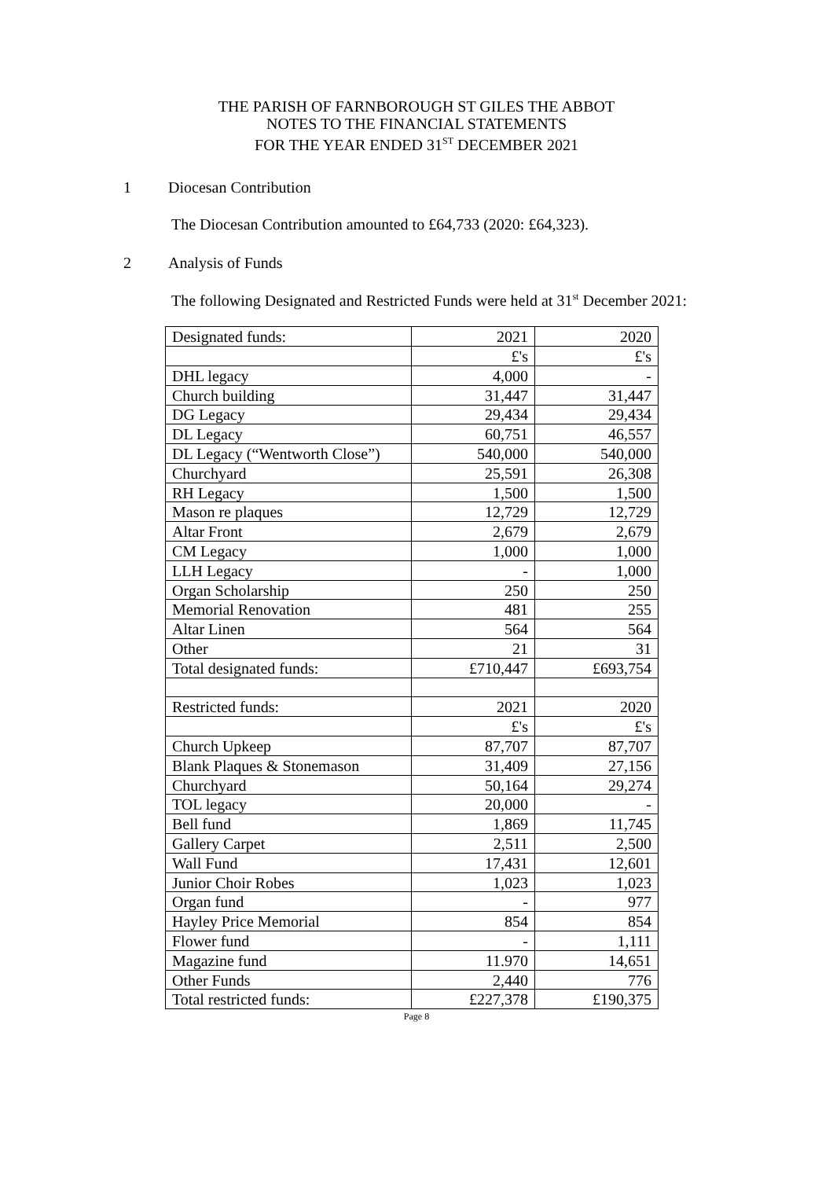THE PARISH OF FARNBOROUGH ST GILES THE ABBOT
NOTES TO THE FINANCIAL STATEMENTS
FOR THE YEAR ENDED 31<sup>ST</sup> DECEMBER 2021
1 Diocesan Contribution
The Diocesan Contribution amounted to £64,733 (2020: £64,323).
2 Analysis of Funds
The following Designated and Restricted Funds were held at 31<sup>st</sup> December 2021:
| Designated funds: | 2021 | 2020 |
| | £'s | £'s |
| DHL legacy | 4,000 | - |
| Church building | 31,447 | 31,447 |
| DG Legacy | 29,434 | 29,434 |
| DL Legacy | 60,751 | 46,557 |
| DL Legacy (“Wentworth Close”) | 540,000 | 540,000 |
| Churchyard | 25,591 | 26,308 |
| RH Legacy | 1,500 | 1,500 |
| Mason re plaques | 12,729 | 12,729 |
| Altar Front | 2,679 | 2,679 |
| CM Legacy | 1,000 | 1,000 |
| LLH Legacy | - | 1,000 |
| Organ Scholarship | 250 | 250 |
| Memorial Renovation | 481 | 255 |
| Altar Linen | 564 | 564 |
| Other | 21 | 31 |
| Total designated funds: | £710,447 | £693,754 |
| Restricted funds: | 2021 | 2020 |
| | £'s | £'s |
| Church Upkeep | 87,707 | 87,707 |
| Blank Plaques & Stonemason | 31,409 | 27,156 |
| Churchyard | 50,164 | 29,274 |
| TOL legacy | 20,000 | - |
| Bell fund | 1,869 | 11,745 |
| Gallery Carpet | 2,511 | 2,500 |
| Wall Fund | 17,431 | 12,601 |
| Junior Choir Robes | 1,023 | 1,023 |
| Organ fund | - | 977 |
| Hayley Price Memorial | 854 | 854 |
| Flower fund | - | 1,111 |
| Magazine fund | 11.970 | 14,651 |
| Other Funds | 2,440 | 776 |
| Total restricted funds: | £227,378 | £190,375 |
Page 8